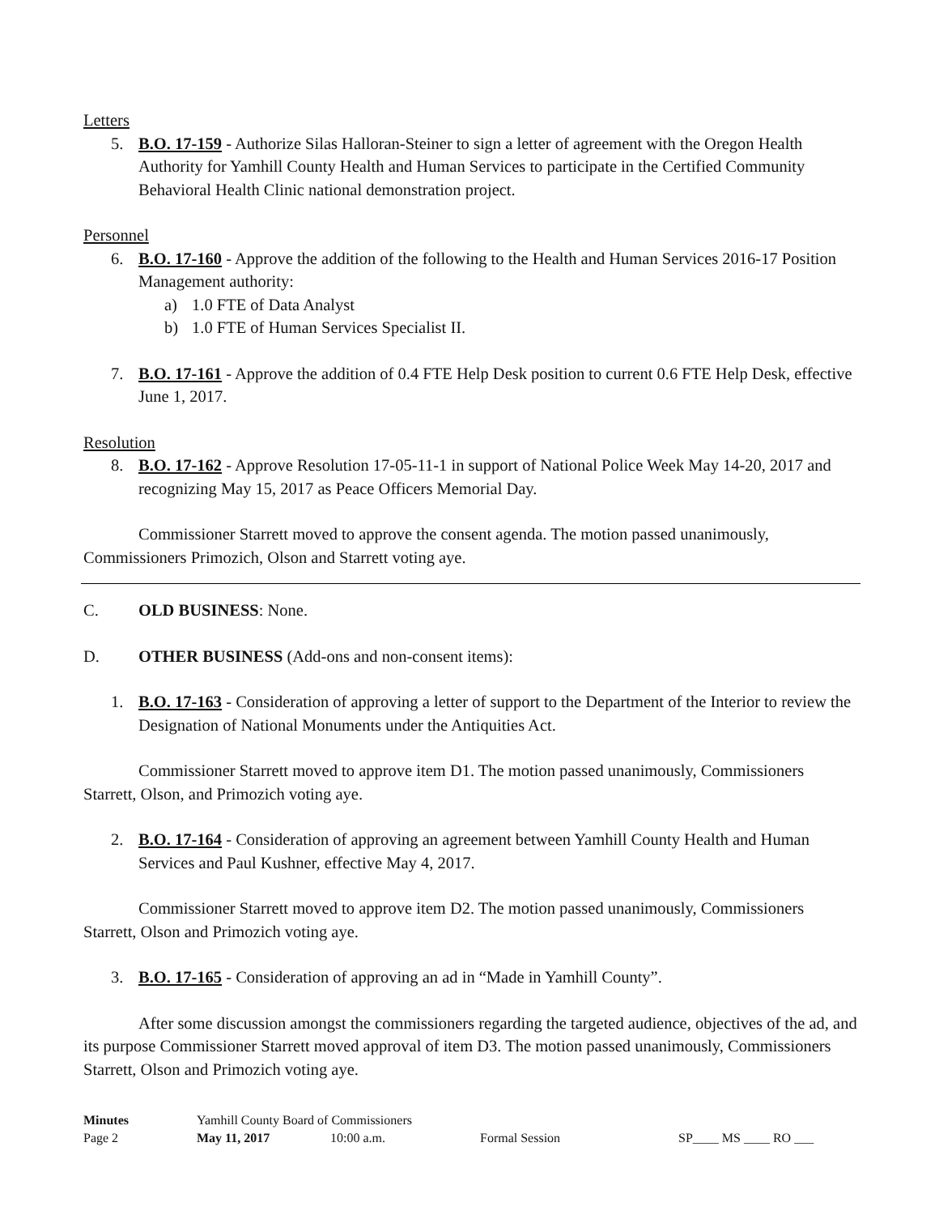Letters
5. B.O. 17-159 - Authorize Silas Halloran-Steiner to sign a letter of agreement with the Oregon Health Authority for Yamhill County Health and Human Services to participate in the Certified Community Behavioral Health Clinic national demonstration project.
Personnel
6. B.O. 17-160 - Approve the addition of the following to the Health and Human Services 2016-17 Position Management authority:
a) 1.0 FTE of Data Analyst
b) 1.0 FTE of Human Services Specialist II.
7. B.O. 17-161 - Approve the addition of 0.4 FTE Help Desk position to current 0.6 FTE Help Desk, effective June 1, 2017.
Resolution
8. B.O. 17-162 - Approve Resolution 17-05-11-1 in support of National Police Week May 14-20, 2017 and recognizing May 15, 2017 as Peace Officers Memorial Day.
Commissioner Starrett moved to approve the consent agenda. The motion passed unanimously, Commissioners Primozich, Olson and Starrett voting aye.
C. OLD BUSINESS: None.
D. OTHER BUSINESS (Add-ons and non-consent items):
1. B.O. 17-163 - Consideration of approving a letter of support to the Department of the Interior to review the Designation of National Monuments under the Antiquities Act.
Commissioner Starrett moved to approve item D1. The motion passed unanimously, Commissioners Starrett, Olson, and Primozich voting aye.
2. B.O. 17-164 - Consideration of approving an agreement between Yamhill County Health and Human Services and Paul Kushner, effective May 4, 2017.
Commissioner Starrett moved to approve item D2. The motion passed unanimously, Commissioners Starrett, Olson and Primozich voting aye.
3. B.O. 17-165 - Consideration of approving an ad in “Made in Yamhill County”.
After some discussion amongst the commissioners regarding the targeted audience, objectives of the ad, and its purpose Commissioner Starrett moved approval of item D3. The motion passed unanimously, Commissioners Starrett, Olson and Primozich voting aye.
Minutes Yamhill County Board of Commissioners
Page 2 May 11, 2017 10:00 a.m. Formal Session SP____ MS ____ RO ___